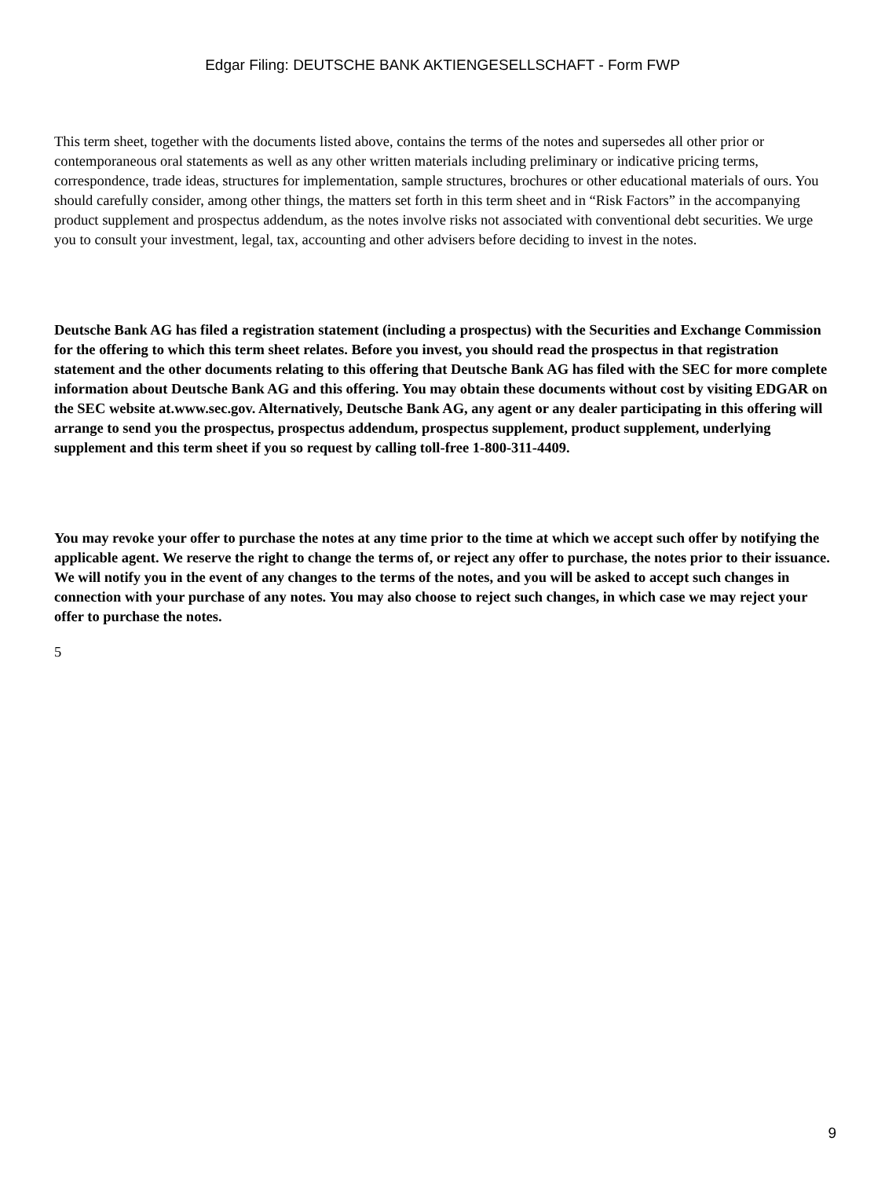Edgar Filing: DEUTSCHE BANK AKTIENGESELLSCHAFT - Form FWP
This term sheet, together with the documents listed above, contains the terms of the notes and supersedes all other prior or contemporaneous oral statements as well as any other written materials including preliminary or indicative pricing terms, correspondence, trade ideas, structures for implementation, sample structures, brochures or other educational materials of ours. You should carefully consider, among other things, the matters set forth in this term sheet and in “Risk Factors” in the accompanying product supplement and prospectus addendum, as the notes involve risks not associated with conventional debt securities. We urge you to consult your investment, legal, tax, accounting and other advisers before deciding to invest in the notes.
Deutsche Bank AG has filed a registration statement (including a prospectus) with the Securities and Exchange Commission for the offering to which this term sheet relates. Before you invest, you should read the prospectus in that registration statement and the other documents relating to this offering that Deutsche Bank AG has filed with the SEC for more complete information about Deutsche Bank AG and this offering. You may obtain these documents without cost by visiting EDGAR on the SEC website at.www.sec.gov. Alternatively, Deutsche Bank AG, any agent or any dealer participating in this offering will arrange to send you the prospectus, prospectus addendum, prospectus supplement, product supplement, underlying supplement and this term sheet if you so request by calling toll-free 1-800-311-4409.
You may revoke your offer to purchase the notes at any time prior to the time at which we accept such offer by notifying the applicable agent. We reserve the right to change the terms of, or reject any offer to purchase, the notes prior to their issuance. We will notify you in the event of any changes to the terms of the notes, and you will be asked to accept such changes in connection with your purchase of any notes. You may also choose to reject such changes, in which case we may reject your offer to purchase the notes.
5
9